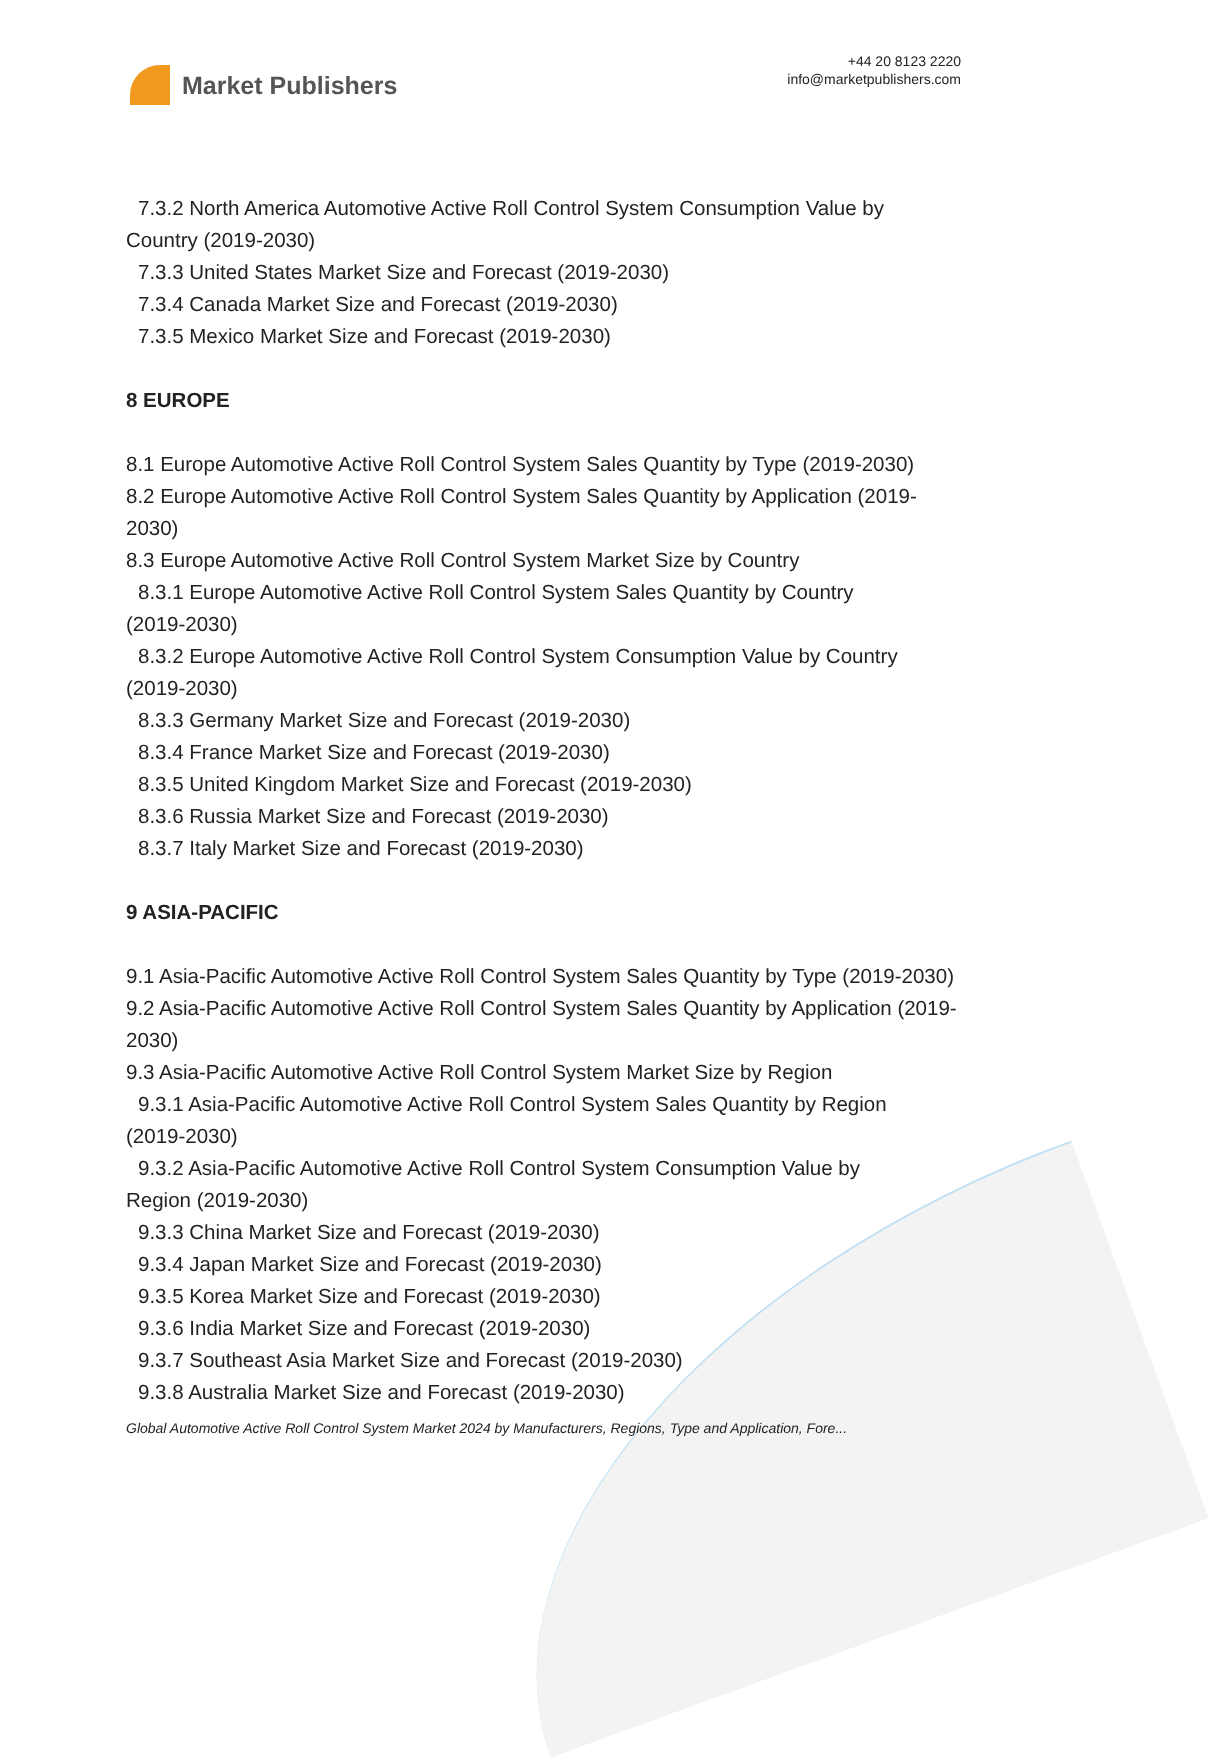Market Publishers
+44 20 8123 2220
info@marketpublishers.com
7.3.2 North America Automotive Active Roll Control System Consumption Value by
Country (2019-2030)
7.3.3 United States Market Size and Forecast (2019-2030)
7.3.4 Canada Market Size and Forecast (2019-2030)
7.3.5 Mexico Market Size and Forecast (2019-2030)
8 EUROPE
8.1 Europe Automotive Active Roll Control System Sales Quantity by Type (2019-2030)
8.2 Europe Automotive Active Roll Control System Sales Quantity by Application (2019-2030)
8.3 Europe Automotive Active Roll Control System Market Size by Country
8.3.1 Europe Automotive Active Roll Control System Sales Quantity by Country
(2019-2030)
8.3.2 Europe Automotive Active Roll Control System Consumption Value by Country
(2019-2030)
8.3.3 Germany Market Size and Forecast (2019-2030)
8.3.4 France Market Size and Forecast (2019-2030)
8.3.5 United Kingdom Market Size and Forecast (2019-2030)
8.3.6 Russia Market Size and Forecast (2019-2030)
8.3.7 Italy Market Size and Forecast (2019-2030)
9 ASIA-PACIFIC
9.1 Asia-Pacific Automotive Active Roll Control System Sales Quantity by Type (2019-2030)
9.2 Asia-Pacific Automotive Active Roll Control System Sales Quantity by Application (2019-2030)
9.3 Asia-Pacific Automotive Active Roll Control System Market Size by Region
9.3.1 Asia-Pacific Automotive Active Roll Control System Sales Quantity by Region
(2019-2030)
9.3.2 Asia-Pacific Automotive Active Roll Control System Consumption Value by
Region (2019-2030)
9.3.3 China Market Size and Forecast (2019-2030)
9.3.4 Japan Market Size and Forecast (2019-2030)
9.3.5 Korea Market Size and Forecast (2019-2030)
9.3.6 India Market Size and Forecast (2019-2030)
9.3.7 Southeast Asia Market Size and Forecast (2019-2030)
9.3.8 Australia Market Size and Forecast (2019-2030)
Global Automotive Active Roll Control System Market 2024 by Manufacturers, Regions, Type and Application, Fore...